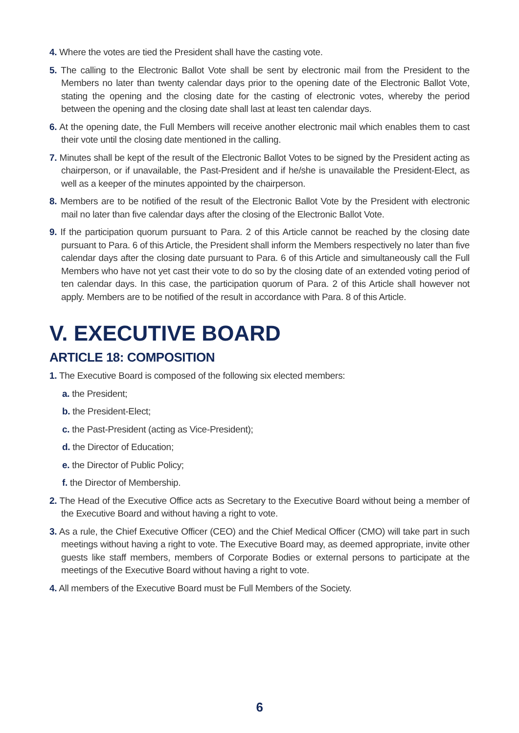4. Where the votes are tied the President shall have the casting vote.
5. The calling to the Electronic Ballot Vote shall be sent by electronic mail from the President to the Members no later than twenty calendar days prior to the opening date of the Electronic Ballot Vote, stating the opening and the closing date for the casting of electronic votes, whereby the period between the opening and the closing date shall last at least ten calendar days.
6. At the opening date, the Full Members will receive another electronic mail which enables them to cast their vote until the closing date mentioned in the calling.
7. Minutes shall be kept of the result of the Electronic Ballot Votes to be signed by the President acting as chairperson, or if unavailable, the Past-President and if he/she is unavailable the President-Elect, as well as a keeper of the minutes appointed by the chairperson.
8. Members are to be notified of the result of the Electronic Ballot Vote by the President with electronic mail no later than five calendar days after the closing of the Electronic Ballot Vote.
9. If the participation quorum pursuant to Para. 2 of this Article cannot be reached by the closing date pursuant to Para. 6 of this Article, the President shall inform the Members respectively no later than five calendar days after the closing date pursuant to Para. 6 of this Article and simultaneously call the Full Members who have not yet cast their vote to do so by the closing date of an extended voting period of ten calendar days. In this case, the participation quorum of Para. 2 of this Article shall however not apply. Members are to be notified of the result in accordance with Para. 8 of this Article.
V. EXECUTIVE BOARD
ARTICLE 18: COMPOSITION
1. The Executive Board is composed of the following six elected members:
a. the President;
b. the President-Elect;
c. the Past-President (acting as Vice-President);
d. the Director of Education;
e. the Director of Public Policy;
f. the Director of Membership.
2. The Head of the Executive Office acts as Secretary to the Executive Board without being a member of the Executive Board and without having a right to vote.
3. As a rule, the Chief Executive Officer (CEO) and the Chief Medical Officer (CMO) will take part in such meetings without having a right to vote. The Executive Board may, as deemed appropriate, invite other guests like staff members, members of Corporate Bodies or external persons to participate at the meetings of the Executive Board without having a right to vote.
4. All members of the Executive Board must be Full Members of the Society.
6